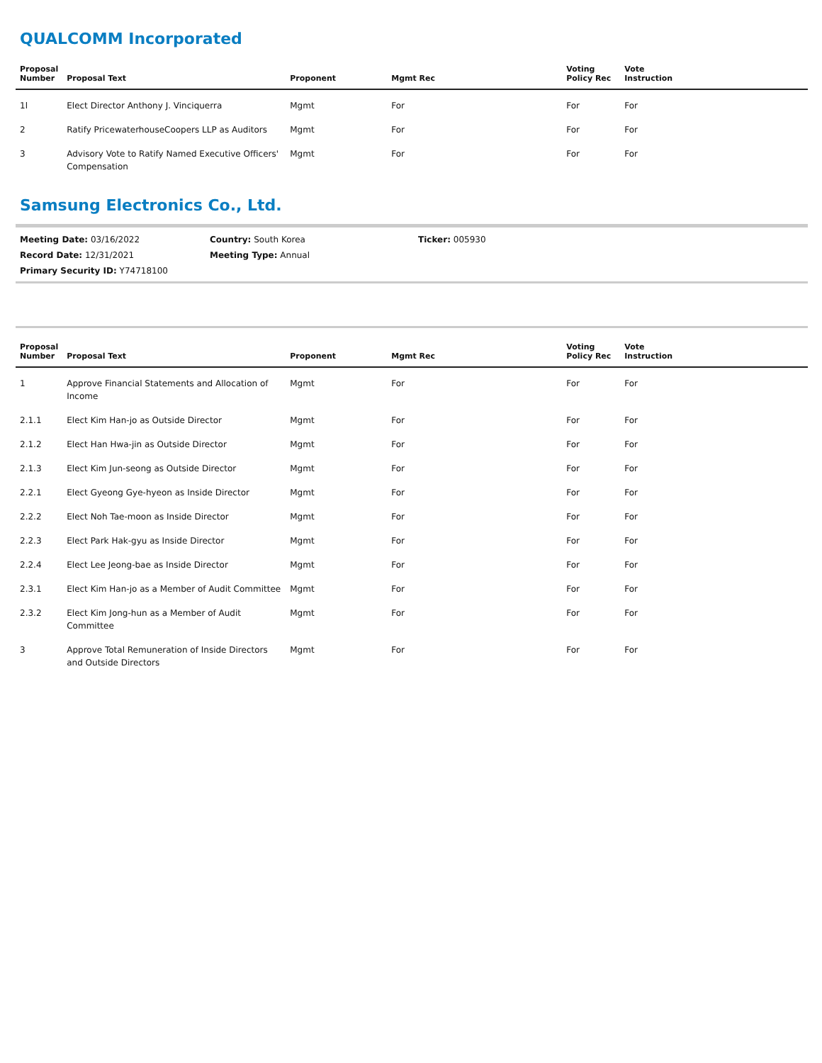QUALCOMM Incorporated
| Proposal Number | Proposal Text | Proponent | Mgmt Rec | Voting Policy Rec | Vote Instruction |
| --- | --- | --- | --- | --- | --- |
| 1l | Elect Director Anthony J. Vinciquerra | Mgmt | For | For | For |
| 2 | Ratify PricewaterhouseCoopers LLP as Auditors | Mgmt | For | For | For |
| 3 | Advisory Vote to Ratify Named Executive Officers' Compensation | Mgmt | For | For | For |
Samsung Electronics Co., Ltd.
Meeting Date: 03/16/2022
Country: South Korea
Ticker: 005930
Record Date: 12/31/2021
Meeting Type: Annual
Primary Security ID: Y74718100
| Proposal Number | Proposal Text | Proponent | Mgmt Rec | Voting Policy Rec | Vote Instruction |
| --- | --- | --- | --- | --- | --- |
| 1 | Approve Financial Statements and Allocation of Income | Mgmt | For | For | For |
| 2.1.1 | Elect Kim Han-jo as Outside Director | Mgmt | For | For | For |
| 2.1.2 | Elect Han Hwa-jin as Outside Director | Mgmt | For | For | For |
| 2.1.3 | Elect Kim Jun-seong as Outside Director | Mgmt | For | For | For |
| 2.2.1 | Elect Gyeong Gye-hyeon as Inside Director | Mgmt | For | For | For |
| 2.2.2 | Elect Noh Tae-moon as Inside Director | Mgmt | For | For | For |
| 2.2.3 | Elect Park Hak-gyu as Inside Director | Mgmt | For | For | For |
| 2.2.4 | Elect Lee Jeong-bae as Inside Director | Mgmt | For | For | For |
| 2.3.1 | Elect Kim Han-jo as a Member of Audit Committee | Mgmt | For | For | For |
| 2.3.2 | Elect Kim Jong-hun as a Member of Audit Committee | Mgmt | For | For | For |
| 3 | Approve Total Remuneration of Inside Directors and Outside Directors | Mgmt | For | For | For |